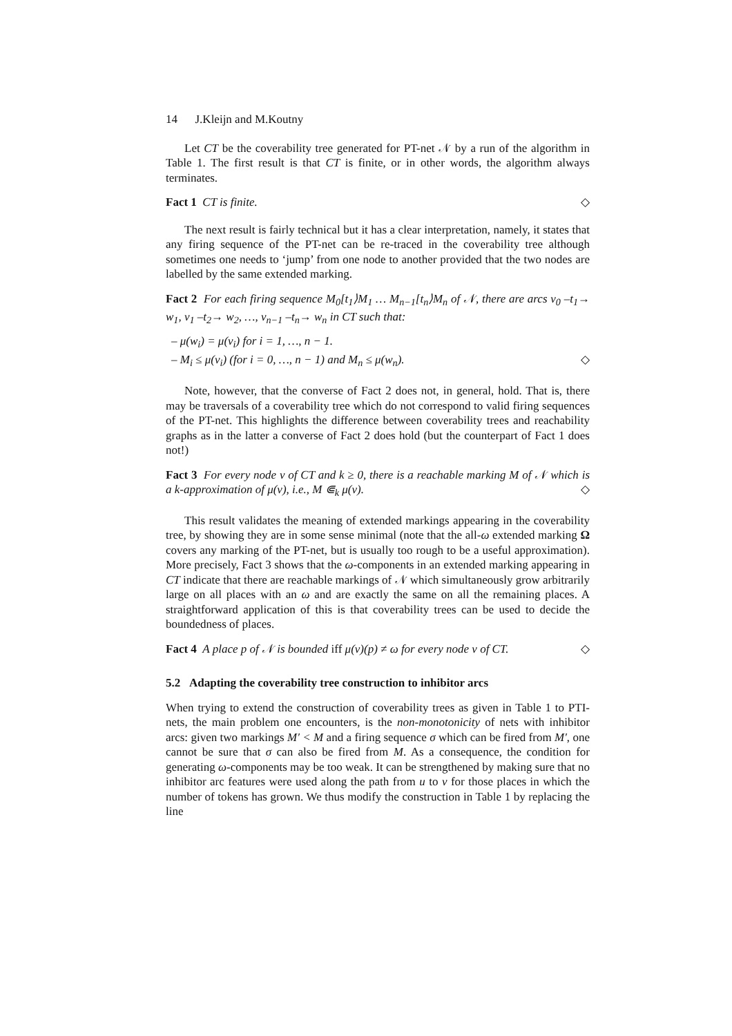14 J.Kleijn and M.Koutny
Let CT be the coverability tree generated for PT-net 𝒩 by a run of the algorithm in Table 1. The first result is that CT is finite, or in other words, the algorithm always terminates.
Fact 1 CT is finite. ◇
The next result is fairly technical but it has a clear interpretation, namely, it states that any firing sequence of the PT-net can be re-traced in the coverability tree although sometimes one needs to ‘jump’ from one node to another provided that the two nodes are labelled by the same extended marking.
Fact 2 For each firing sequence M<sub>0</sub>[t<sub>1</sub>⟩M<sub>1</sub> … M<sub>n−1</sub>[t<sub>n</sub>⟩M<sub>n</sub> of 𝒩, there are arcs v<sub>0</sub> –t<sub>1</sub>→ w<sub>1</sub>, v<sub>1</sub> –t<sub>2</sub>→ w<sub>2</sub>, …, v<sub>n−1</sub> –t<sub>n</sub>→ w<sub>n</sub> in CT such that:
– μ(w<sub>i</sub>) = μ(v<sub>i</sub>) for i = 1, …, n − 1.
– M<sub>i</sub> ≤ μ(v<sub>i</sub>) (for i = 0, …, n − 1) and M<sub>n</sub> ≤ μ(w<sub>n</sub>). ◇
Note, however, that the converse of Fact 2 does not, in general, hold. That is, there may be traversals of a coverability tree which do not correspond to valid firing sequences of the PT-net. This highlights the difference between coverability trees and reachability graphs as in the latter a converse of Fact 2 does hold (but the counterpart of Fact 1 does not!)
Fact 3 For every node v of CT and k ≥ 0, there is a reachable marking M of 𝒩 which is a k-approximation of μ(v), i.e., M ⋐<sub>k</sub> μ(v). ◇
This result validates the meaning of extended markings appearing in the coverability tree, by showing they are in some sense minimal (note that the all-ω extended marking Ω covers any marking of the PT-net, but is usually too rough to be a useful approximation). More precisely, Fact 3 shows that the ω-components in an extended marking appearing in CT indicate that there are reachable markings of 𝒩 which simultaneously grow arbitrarily large on all places with an ω and are exactly the same on all the remaining places. A straightforward application of this is that coverability trees can be used to decide the boundedness of places.
Fact 4 A place p of 𝒩 is bounded iff μ(v)(p) ≠ ω for every node v of CT. ◇
5.2 Adapting the coverability tree construction to inhibitor arcs
When trying to extend the construction of coverability trees as given in Table 1 to PTI-nets, the main problem one encounters, is the non-monotonicity of nets with inhibitor arcs: given two markings M′ < M and a firing sequence σ which can be fired from M′, one cannot be sure that σ can also be fired from M. As a consequence, the condition for generating ω-components may be too weak. It can be strengthened by making sure that no inhibitor arc features were used along the path from u to v for those places in which the number of tokens has grown. We thus modify the construction in Table 1 by replacing the line